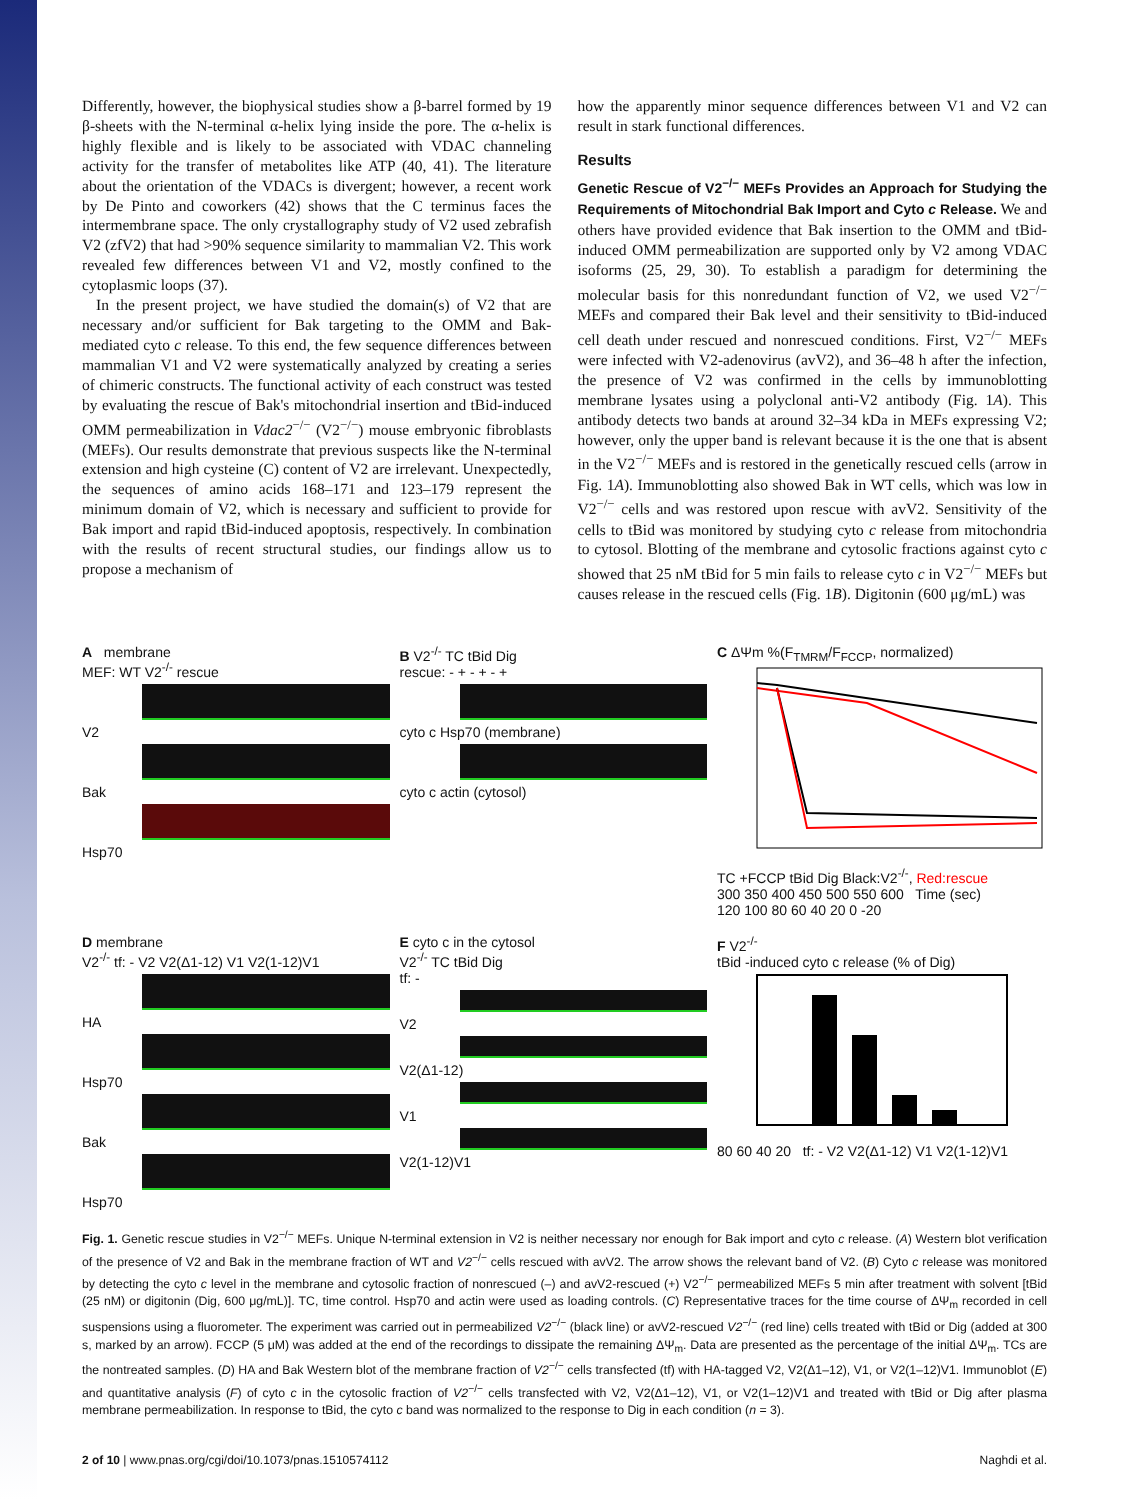Differently, however, the biophysical studies show a β-barrel formed by 19 β-sheets with the N-terminal α-helix lying inside the pore. The α-helix is highly flexible and is likely to be associated with VDAC channeling activity for the transfer of metabolites like ATP (40, 41). The literature about the orientation of the VDACs is divergent; however, a recent work by De Pinto and coworkers (42) shows that the C terminus faces the intermembrane space. The only crystallography study of V2 used zebrafish V2 (zfV2) that had >90% sequence similarity to mammalian V2. This work revealed few differences between V1 and V2, mostly confined to the cytoplasmic loops (37).
In the present project, we have studied the domain(s) of V2 that are necessary and/or sufficient for Bak targeting to the OMM and Bak-mediated cyto c release. To this end, the few sequence differences between mammalian V1 and V2 were systematically analyzed by creating a series of chimeric constructs. The functional activity of each construct was tested by evaluating the rescue of Bak's mitochondrial insertion and tBid-induced OMM permeabilization in Vdac2<sup>−/−</sup> (V2<sup>−/−</sup>) mouse embryonic fibroblasts (MEFs). Our results demonstrate that previous suspects like the N-terminal extension and high cysteine (C) content of V2 are irrelevant. Unexpectedly, the sequences of amino acids 168–171 and 123–179 represent the minimum domain of V2, which is necessary and sufficient to provide for Bak import and rapid tBid-induced apoptosis, respectively. In combination with the results of recent structural studies, our findings allow us to propose a mechanism of
how the apparently minor sequence differences between V1 and V2 can result in stark functional differences.
Results
Genetic Rescue of V2<sup>−/−</sup> MEFs Provides an Approach for Studying the Requirements of Mitochondrial Bak Import and Cyto c Release. We and others have provided evidence that Bak insertion to the OMM and tBid-induced OMM permeabilization are supported only by V2 among VDAC isoforms (25, 29, 30). To establish a paradigm for determining the molecular basis for this nonredundant function of V2, we used V2<sup>−/−</sup> MEFs and compared their Bak level and their sensitivity to tBid-induced cell death under rescued and nonrescued conditions. First, V2<sup>−/−</sup> MEFs were infected with V2-adenovirus (avV2), and 36–48 h after the infection, the presence of V2 was confirmed in the cells by immunoblotting membrane lysates using a polyclonal anti-V2 antibody (Fig. 1A). This antibody detects two bands at around 32–34 kDa in MEFs expressing V2; however, only the upper band is relevant because it is the one that is absent in the V2<sup>−/−</sup> MEFs and is restored in the genetically rescued cells (arrow in Fig. 1A). Immunoblotting also showed Bak in WT cells, which was low in V2<sup>−/−</sup> cells and was restored upon rescue with avV2. Sensitivity of the cells to tBid was monitored by studying cyto c release from mitochondria to cytosol. Blotting of the membrane and cytosolic fractions against cyto c showed that 25 nM tBid for 5 min fails to release cyto c in V2<sup>−/−</sup> MEFs but causes release in the rescued cells (Fig. 1B). Digitonin (600 μg/mL) was
A membrane
MEF: WT V2<sup>-/-</sup> rescue
V2
Bak
Hsp70
B V2<sup>-/-</sup> TC tBid Dig
rescue: - + - + - +
cyto c Hsp70 (membrane)
cyto c actin (cytosol)
C ΔΨm %(F<sub>TMRM</sub>/F<sub>FCCP</sub>, normalized)
TC +FCCP tBid Dig Black:V2<sup>-/-</sup>, Red:rescue
300 350 400 450 500 550 600 Time (sec)
120 100 80 60 40 20 0 -20
D membrane
V2<sup>-/-</sup> tf: - V2 V2(Δ1-12) V1 V2(1-12)V1
HA
Hsp70
Bak
Hsp70
E cyto c in the cytosol
V2<sup>-/-</sup> TC tBid Dig
tf: -
V2
V2(Δ1-12)
V1
V2(1-12)V1
F V2<sup>-/-</sup>
tBid -induced cyto c release (% of Dig)
80 60 40 20 tf: - V2 V2(Δ1-12) V1 V2(1-12)V1
Fig. 1. Genetic rescue studies in V2<sup>−/−</sup> MEFs. Unique N-terminal extension in V2 is neither necessary nor enough for Bak import and cyto c release. (A) Western blot verification of the presence of V2 and Bak in the membrane fraction of WT and V2<sup>−/−</sup> cells rescued with avV2. The arrow shows the relevant band of V2. (B) Cyto c release was monitored by detecting the cyto c level in the membrane and cytosolic fraction of nonrescued (–) and avV2-rescued (+) V2<sup>−/−</sup> permeabilized MEFs 5 min after treatment with solvent [tBid (25 nM) or digitonin (Dig, 600 μg/mL)]. TC, time control. Hsp70 and actin were used as loading controls. (C) Representative traces for the time course of ΔΨ<sub>m</sub> recorded in cell suspensions using a fluorometer. The experiment was carried out in permeabilized V2<sup>−/−</sup> (black line) or avV2-rescued V2<sup>−/−</sup> (red line) cells treated with tBid or Dig (added at 300 s, marked by an arrow). FCCP (5 μM) was added at the end of the recordings to dissipate the remaining ΔΨ<sub>m</sub>. Data are presented as the percentage of the initial ΔΨ<sub>m</sub>. TCs are the nontreated samples. (D) HA and Bak Western blot of the membrane fraction of V2<sup>−/−</sup> cells transfected (tf) with HA-tagged V2, V2(Δ1–12), V1, or V2(1–12)V1. Immunoblot (E) and quantitative analysis (F) of cyto c in the cytosolic fraction of V2<sup>−/−</sup> cells transfected with V2, V2(Δ1–12), V1, or V2(1–12)V1 and treated with tBid or Dig after plasma membrane permeabilization. In response to tBid, the cyto c band was normalized to the response to Dig in each condition (n = 3).
2 of 10 | www.pnas.org/cgi/doi/10.1073/pnas.1510574112 Naghdi et al.